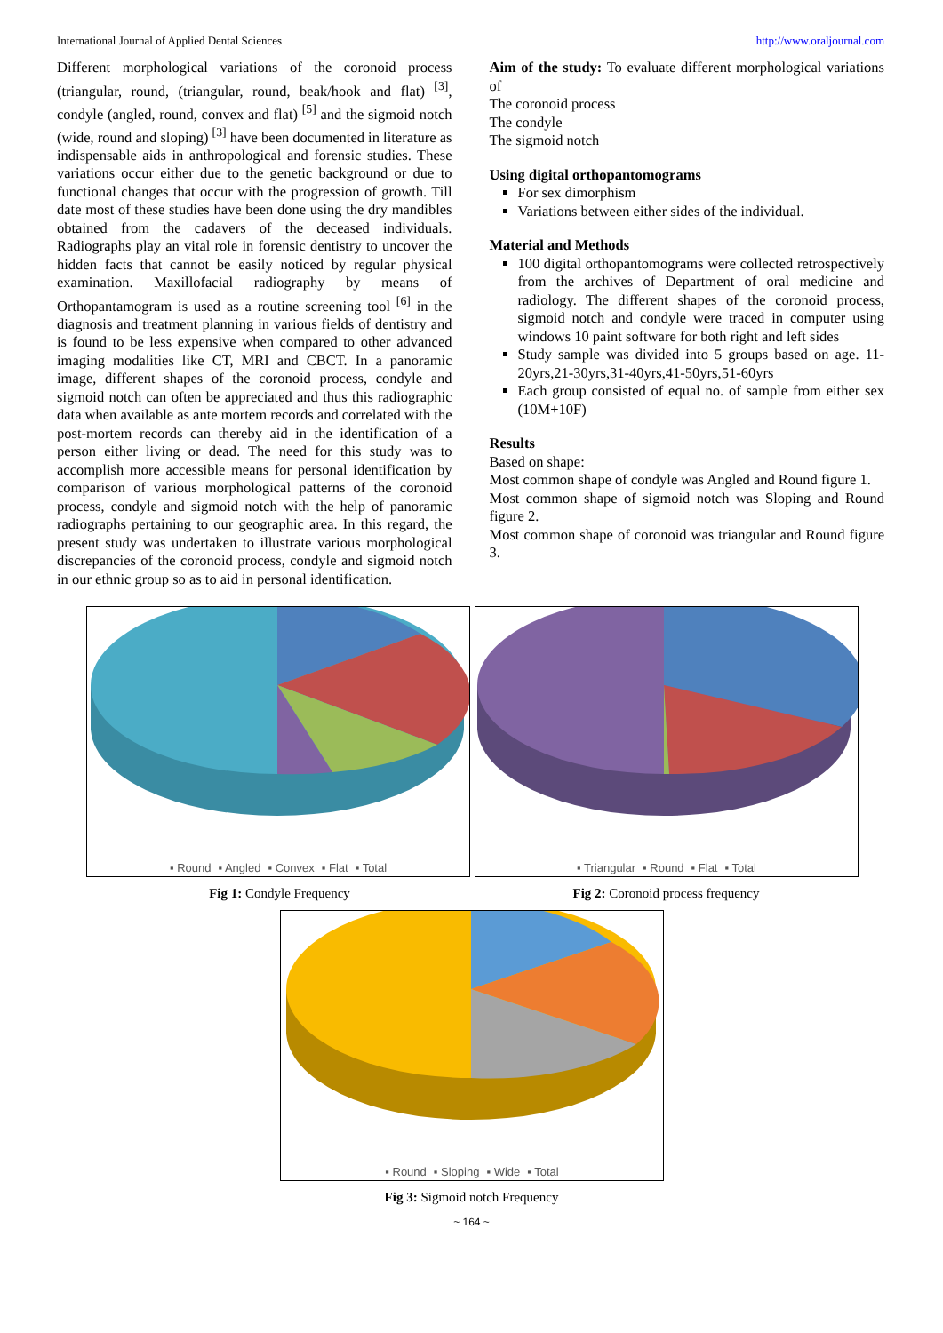International Journal of Applied Dental Sciences http://www.oraljournal.com
Different morphological variations of the coronoid process (triangular, round, (triangular, round, beak/hook and flat) <sup>[3]</sup>, condyle (angled, round, convex and flat) <sup>[5]</sup> and the sigmoid notch (wide, round and sloping) <sup>[3]</sup> have been documented in literature as indispensable aids in anthropological and forensic studies. These variations occur either due to the genetic background or due to functional changes that occur with the progression of growth. Till date most of these studies have been done using the dry mandibles obtained from the cadavers of the deceased individuals. Radiographs play an vital role in forensic dentistry to uncover the hidden facts that cannot be easily noticed by regular physical examination. Maxillofacial radiography by means of Orthopantamogram is used as a routine screening tool <sup>[6]</sup> in the diagnosis and treatment planning in various fields of dentistry and is found to be less expensive when compared to other advanced imaging modalities like CT, MRI and CBCT. In a panoramic image, different shapes of the coronoid process, condyle and sigmoid notch can often be appreciated and thus this radiographic data when available as ante mortem records and correlated with the post-mortem records can thereby aid in the identification of a person either living or dead. The need for this study was to accomplish more accessible means for personal identification by comparison of various morphological patterns of the coronoid process, condyle and sigmoid notch with the help of panoramic radiographs pertaining to our geographic area. In this regard, the present study was undertaken to illustrate various morphological discrepancies of the coronoid process, condyle and sigmoid notch in our ethnic group so as to aid in personal identification.
Aim of the study: To evaluate different morphological variations of
The coronoid process
The condyle
The sigmoid notch
Using digital orthopantomograms
For sex dimorphism
Variations between either sides of the individual.
Material and Methods
100 digital orthopantomograms were collected retrospectively from the archives of Department of oral medicine and radiology. The different shapes of the coronoid process, sigmoid notch and condyle were traced in computer using windows 10 paint software for both right and left sides
Study sample was divided into 5 groups based on age. 11-20yrs,21-30yrs,31-40yrs,41-50yrs,51-60yrs
Each group consisted of equal no. of sample from either sex (10M+10F)
Results
Based on shape:
Most common shape of condyle was Angled and Round figure 1.
Most common shape of sigmoid notch was Sloping and Round figure 2.
Most common shape of coronoid was triangular and Round figure 3.
▪ Round ▪ Angled ▪ Convex ▪ Flat ▪ Total
▪ Triangular ▪ Round ▪ Flat ▪ Total
Fig 1: Condyle Frequency Fig 2: Coronoid process frequency
▪ Round ▪ Sloping ▪ Wide ▪ Total
Fig 3: Sigmoid notch Frequency
~ 164 ~